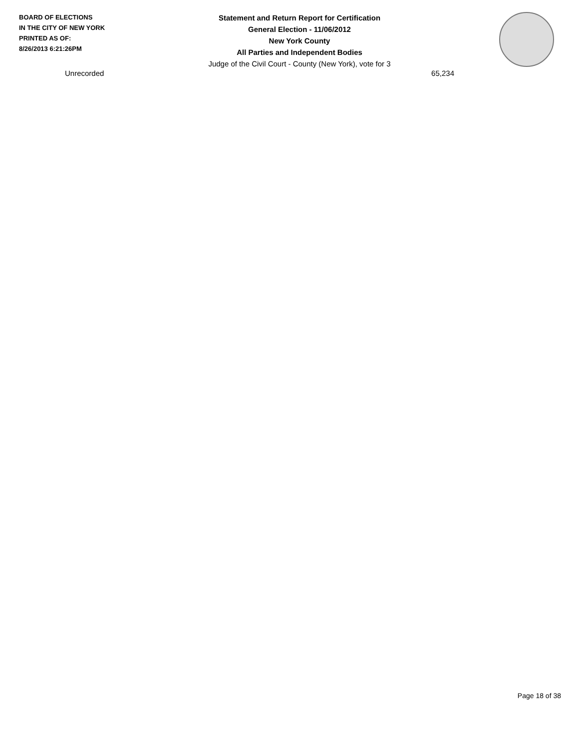BOARD OF ELECTIONS
IN THE CITY OF NEW YORK
PRINTED AS OF:
8/26/2013 6:21:26PM
Statement and Return Report for Certification
General Election - 11/06/2012
New York County
All Parties and Independent Bodies
Judge of the Civil Court - County (New York), vote for 3
| Unrecorded | 65,234 |
Page 18 of 38